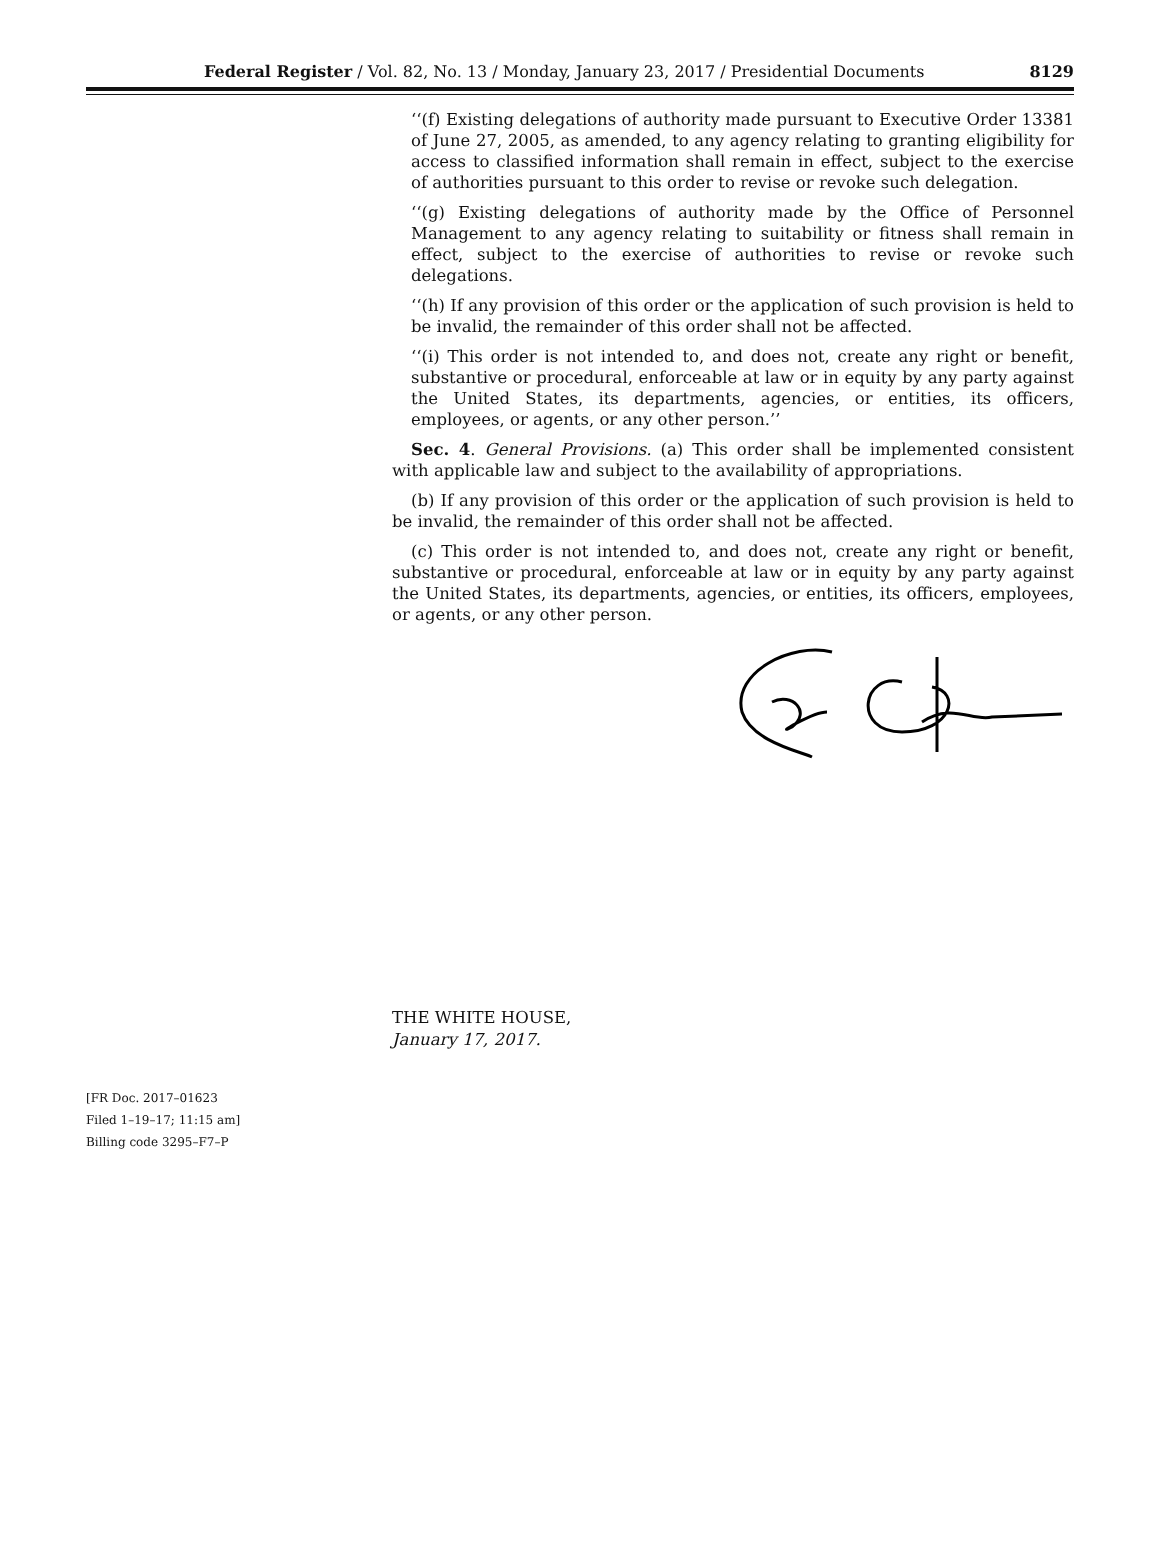Federal Register / Vol. 82, No. 13 / Monday, January 23, 2017 / Presidential Documents 8129
‘‘(f) Existing delegations of authority made pursuant to Executive Order 13381 of June 27, 2005, as amended, to any agency relating to granting eligibility for access to classified information shall remain in effect, subject to the exercise of authorities pursuant to this order to revise or revoke such delegation.
‘‘(g) Existing delegations of authority made by the Office of Personnel Management to any agency relating to suitability or fitness shall remain in effect, subject to the exercise of authorities to revise or revoke such delegations.
‘‘(h) If any provision of this order or the application of such provision is held to be invalid, the remainder of this order shall not be affected.
‘‘(i) This order is not intended to, and does not, create any right or benefit, substantive or procedural, enforceable at law or in equity by any party against the United States, its departments, agencies, or entities, its officers, employees, or agents, or any other person.’’
Sec. 4. General Provisions. (a) This order shall be implemented consistent with applicable law and subject to the availability of appropriations.
(b) If any provision of this order or the application of such provision is held to be invalid, the remainder of this order shall not be affected.
(c) This order is not intended to, and does not, create any right or benefit, substantive or procedural, enforceable at law or in equity by any party against the United States, its departments, agencies, or entities, its officers, employees, or agents, or any other person.
THE WHITE HOUSE,
January 17, 2017.
[FR Doc. 2017–01623
Filed 1–19–17; 11:15 am]
Billing code 3295–F7–P